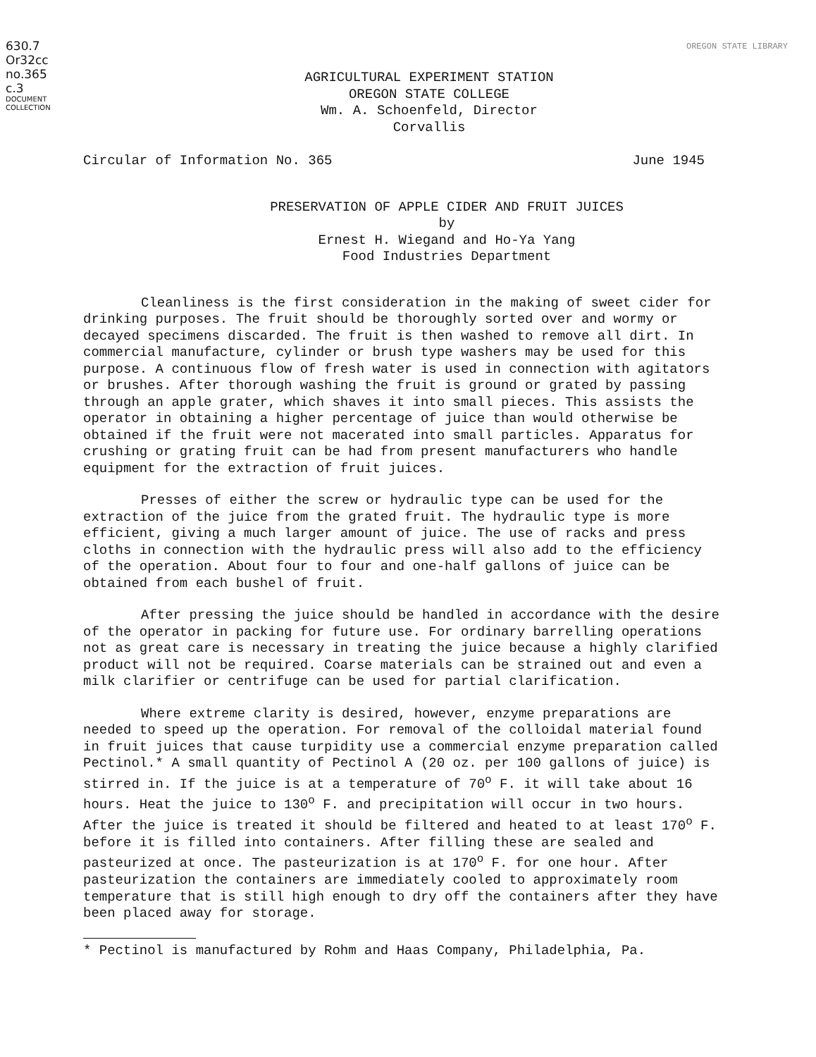630.7
Or32cc
no.365
c.3
DOCUMENT
COLLECTION
OREGON STATE LIBRARY
AGRICULTURAL EXPERIMENT STATION
OREGON STATE COLLEGE
Wm. A. Schoenfeld, Director
Corvallis
Circular of Information No. 365 June 1945
PRESERVATION OF APPLE CIDER AND FRUIT JUICES
by
Ernest H. Wiegand and Ho-Ya Yang
Food Industries Department
Cleanliness is the first consideration in the making of sweet cider for drinking purposes. The fruit should be thoroughly sorted over and wormy or decayed specimens discarded. The fruit is then washed to remove all dirt. In commercial manufacture, cylinder or brush type washers may be used for this purpose. A continuous flow of fresh water is used in connection with agitators or brushes. After thorough washing the fruit is ground or grated by passing through an apple grater, which shaves it into small pieces. This assists the operator in obtaining a higher percentage of juice than would otherwise be obtained if the fruit were not macerated into small particles. Apparatus for crushing or grating fruit can be had from present manufacturers who handle equipment for the extraction of fruit juices.
Presses of either the screw or hydraulic type can be used for the extraction of the juice from the grated fruit. The hydraulic type is more efficient, giving a much larger amount of juice. The use of racks and press cloths in connection with the hydraulic press will also add to the efficiency of the operation. About four to four and one-half gallons of juice can be obtained from each bushel of fruit.
After pressing the juice should be handled in accordance with the desire of the operator in packing for future use. For ordinary barrelling operations not as great care is necessary in treating the juice because a highly clarified product will not be required. Coarse materials can be strained out and even a milk clarifier or centrifuge can be used for partial clarification.
Where extreme clarity is desired, however, enzyme preparations are needed to speed up the operation. For removal of the colloidal material found in fruit juices that cause turpidity use a commercial enzyme preparation called Pectinol.* A small quantity of Pectinol A (20 oz. per 100 gallons of juice) is stirred in. If the juice is at a temperature of 70<sup>o</sup> F. it will take about 16 hours. Heat the juice to 130<sup>o</sup> F. and precipitation will occur in two hours. After the juice is treated it should be filtered and heated to at least 170<sup>o</sup> F. before it is filled into containers. After filling these are sealed and pasteurized at once. The pasteurization is at 170<sup>o</sup> F. for one hour. After pasteurization the containers are immediately cooled to approximately room temperature that is still high enough to dry off the containers after they have been placed away for storage.
* Pectinol is manufactured by Rohm and Haas Company, Philadelphia, Pa.